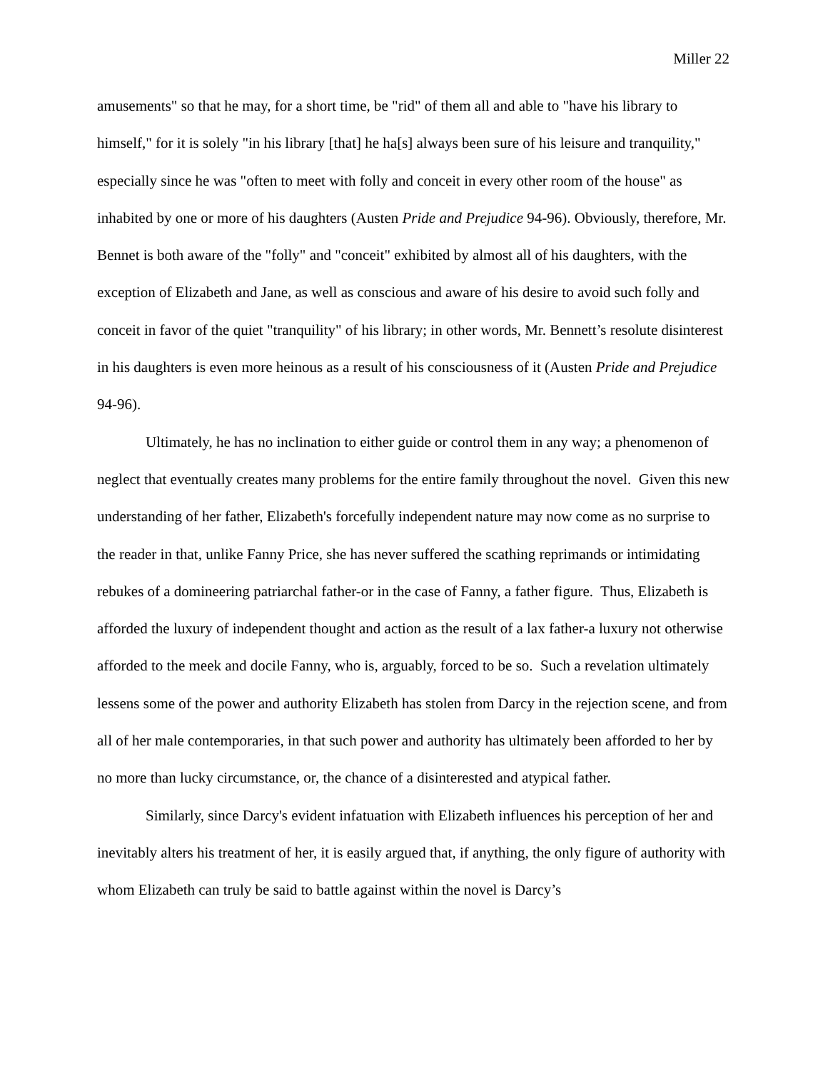Miller 22
amusements" so that he may, for a short time, be "rid" of them all and able to "have his library to himself," for it is solely "in his library [that] he ha[s] always been sure of his leisure and tranquility," especially since he was "often to meet with folly and conceit in every other room of the house" as inhabited by one or more of his daughters (Austen Pride and Prejudice 94-96). Obviously, therefore, Mr. Bennet is both aware of the "folly" and "conceit" exhibited by almost all of his daughters, with the exception of Elizabeth and Jane, as well as conscious and aware of his desire to avoid such folly and conceit in favor of the quiet "tranquility" of his library; in other words, Mr. Bennett’s resolute disinterest in his daughters is even more heinous as a result of his consciousness of it (Austen Pride and Prejudice 94-96).
Ultimately, he has no inclination to either guide or control them in any way; a phenomenon of neglect that eventually creates many problems for the entire family throughout the novel. Given this new understanding of her father, Elizabeth's forcefully independent nature may now come as no surprise to the reader in that, unlike Fanny Price, she has never suffered the scathing reprimands or intimidating rebukes of a domineering patriarchal father-or in the case of Fanny, a father figure. Thus, Elizabeth is afforded the luxury of independent thought and action as the result of a lax father-a luxury not otherwise afforded to the meek and docile Fanny, who is, arguably, forced to be so. Such a revelation ultimately lessens some of the power and authority Elizabeth has stolen from Darcy in the rejection scene, and from all of her male contemporaries, in that such power and authority has ultimately been afforded to her by no more than lucky circumstance, or, the chance of a disinterested and atypical father.
Similarly, since Darcy's evident infatuation with Elizabeth influences his perception of her and inevitably alters his treatment of her, it is easily argued that, if anything, the only figure of authority with whom Elizabeth can truly be said to battle against within the novel is Darcy’s